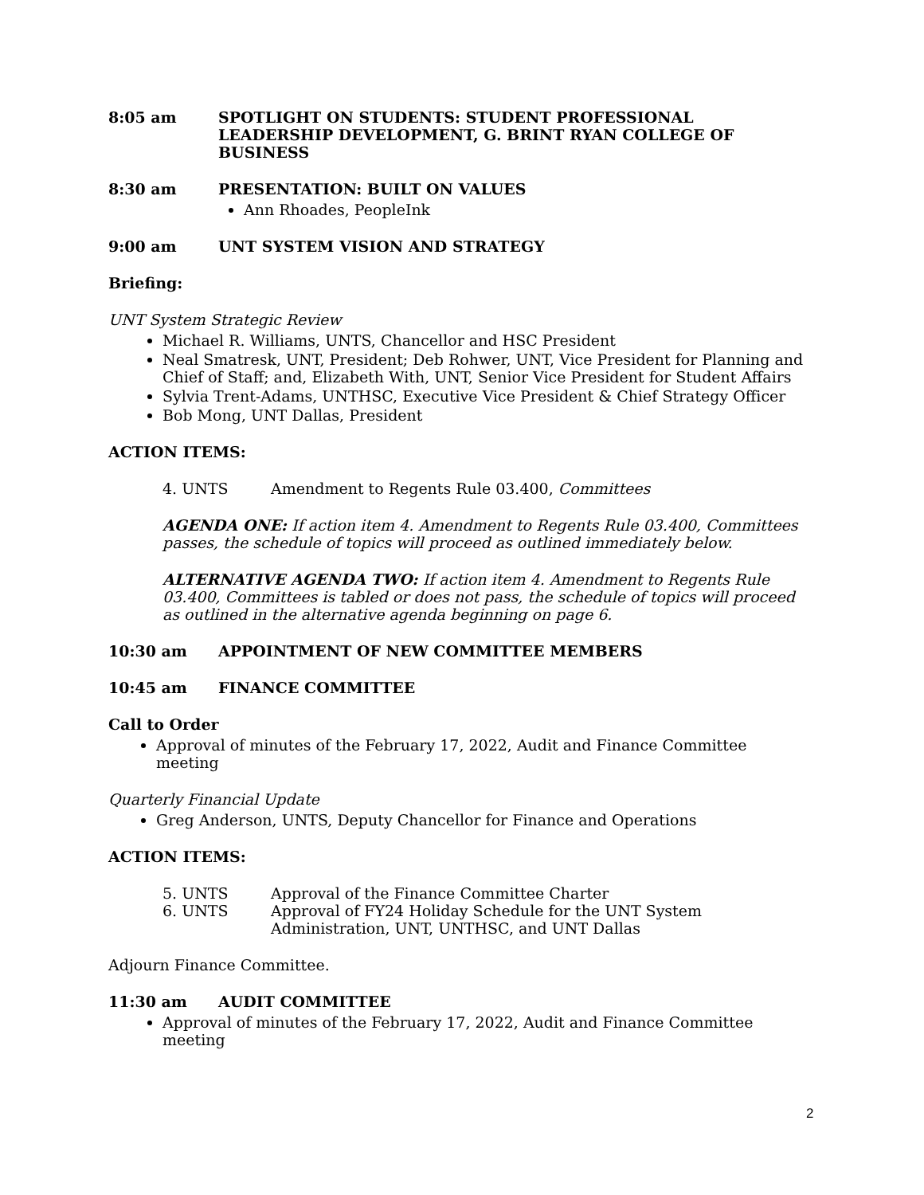8:05 am SPOTLIGHT ON STUDENTS: STUDENT PROFESSIONAL LEADERSHIP DEVELOPMENT, G. BRINT RYAN COLLEGE OF BUSINESS
8:30 am PRESENTATION: BUILT ON VALUES
Ann Rhoades, PeopleInk
9:00 am UNT SYSTEM VISION AND STRATEGY
Briefing:
UNT System Strategic Review
Michael R. Williams, UNTS, Chancellor and HSC President
Neal Smatresk, UNT, President; Deb Rohwer, UNT, Vice President for Planning and Chief of Staff; and, Elizabeth With, UNT, Senior Vice President for Student Affairs
Sylvia Trent-Adams, UNTHSC, Executive Vice President & Chief Strategy Officer
Bob Mong, UNT Dallas, President
ACTION ITEMS:
4. UNTS Amendment to Regents Rule 03.400, Committees
AGENDA ONE: If action item 4. Amendment to Regents Rule 03.400, Committees passes, the schedule of topics will proceed as outlined immediately below.
ALTERNATIVE AGENDA TWO: If action item 4. Amendment to Regents Rule 03.400, Committees is tabled or does not pass, the schedule of topics will proceed as outlined in the alternative agenda beginning on page 6.
10:30 am APPOINTMENT OF NEW COMMITTEE MEMBERS
10:45 am FINANCE COMMITTEE
Call to Order
Approval of minutes of the February 17, 2022, Audit and Finance Committee meeting
Quarterly Financial Update
Greg Anderson, UNTS, Deputy Chancellor for Finance and Operations
ACTION ITEMS:
5. UNTS Approval of the Finance Committee Charter
6. UNTS Approval of FY24 Holiday Schedule for the UNT System Administration, UNT, UNTHSC, and UNT Dallas
Adjourn Finance Committee.
11:30 am AUDIT COMMITTEE
Approval of minutes of the February 17, 2022, Audit and Finance Committee meeting
2